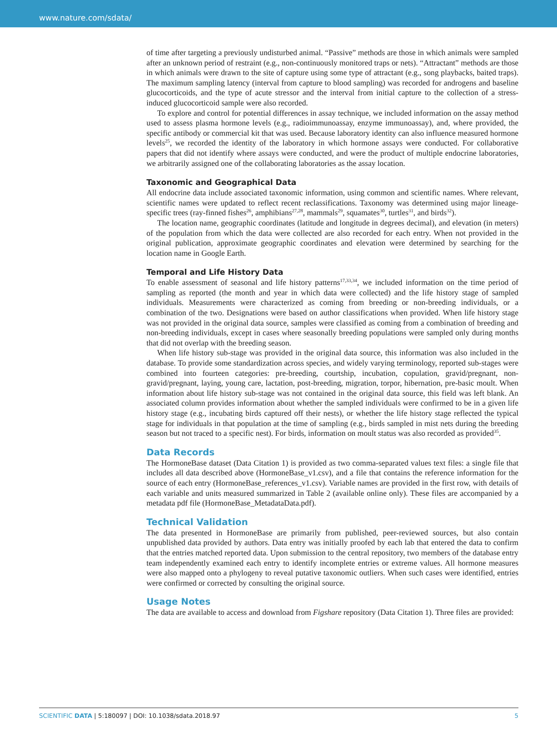www.nature.com/sdata/
of time after targeting a previously undisturbed animal. “Passive” methods are those in which animals were sampled after an unknown period of restraint (e.g., non-continuously monitored traps or nets). “Attractant” methods are those in which animals were drawn to the site of capture using some type of attractant (e.g., song playbacks, baited traps). The maximum sampling latency (interval from capture to blood sampling) was recorded for androgens and baseline glucocorticoids, and the type of acute stressor and the interval from initial capture to the collection of a stress-induced glucocorticoid sample were also recorded.
To explore and control for potential differences in assay technique, we included information on the assay method used to assess plasma hormone levels (e.g., radioimmunoassay, enzyme immunoassay), and, where provided, the specific antibody or commercial kit that was used. Because laboratory identity can also influence measured hormone levels<sup>25</sup>, we recorded the identity of the laboratory in which hormone assays were conducted. For collaborative papers that did not identify where assays were conducted, and were the product of multiple endocrine laboratories, we arbitrarily assigned one of the collaborating laboratories as the assay location.
Taxonomic and Geographical Data
All endocrine data include associated taxonomic information, using common and scientific names. Where relevant, scientific names were updated to reflect recent reclassifications. Taxonomy was determined using major lineage-specific trees (ray-finned fishes<sup>26</sup>, amphibians<sup>27,28</sup>, mammals<sup>29</sup>, squamates<sup>30</sup>, turtles<sup>31</sup>, and birds<sup>32</sup>).
The location name, geographic coordinates (latitude and longitude in degrees decimal), and elevation (in meters) of the population from which the data were collected are also recorded for each entry. When not provided in the original publication, approximate geographic coordinates and elevation were determined by searching for the location name in Google Earth.
Temporal and Life History Data
To enable assessment of seasonal and life history patterns<sup>17,33,34</sup>, we included information on the time period of sampling as reported (the month and year in which data were collected) and the life history stage of sampled individuals. Measurements were characterized as coming from breeding or non-breeding individuals, or a combination of the two. Designations were based on author classifications when provided. When life history stage was not provided in the original data source, samples were classified as coming from a combination of breeding and non-breeding individuals, except in cases where seasonally breeding populations were sampled only during months that did not overlap with the breeding season.
When life history sub-stage was provided in the original data source, this information was also included in the database. To provide some standardization across species, and widely varying terminology, reported sub-stages were combined into fourteen categories: pre-breeding, courtship, incubation, copulation, gravid/pregnant, non-gravid/pregnant, laying, young care, lactation, post-breeding, migration, torpor, hibernation, pre-basic moult. When information about life history sub-stage was not contained in the original data source, this field was left blank. An associated column provides information about whether the sampled individuals were confirmed to be in a given life history stage (e.g., incubating birds captured off their nests), or whether the life history stage reflected the typical stage for individuals in that population at the time of sampling (e.g., birds sampled in mist nets during the breeding season but not traced to a specific nest). For birds, information on moult status was also recorded as provided<sup>35</sup>.
Data Records
The HormoneBase dataset (Data Citation 1) is provided as two comma-separated values text files: a single file that includes all data described above (HormoneBase_v1.csv), and a file that contains the reference information for the source of each entry (HormoneBase_references_v1.csv). Variable names are provided in the first row, with details of each variable and units measured summarized in Table 2 (available online only). These files are accompanied by a metadata pdf file (HormoneBase_MetadataData.pdf).
Technical Validation
The data presented in HormoneBase are primarily from published, peer-reviewed sources, but also contain unpublished data provided by authors. Data entry was initially proofed by each lab that entered the data to confirm that the entries matched reported data. Upon submission to the central repository, two members of the database entry team independently examined each entry to identify incomplete entries or extreme values. All hormone measures were also mapped onto a phylogeny to reveal putative taxonomic outliers. When such cases were identified, entries were confirmed or corrected by consulting the original source.
Usage Notes
The data are available to access and download from Figshare repository (Data Citation 1). Three files are provided:
SCIENTIFIC DATA | 5:180097 | DOI: 10.1038/sdata.2018.97 5